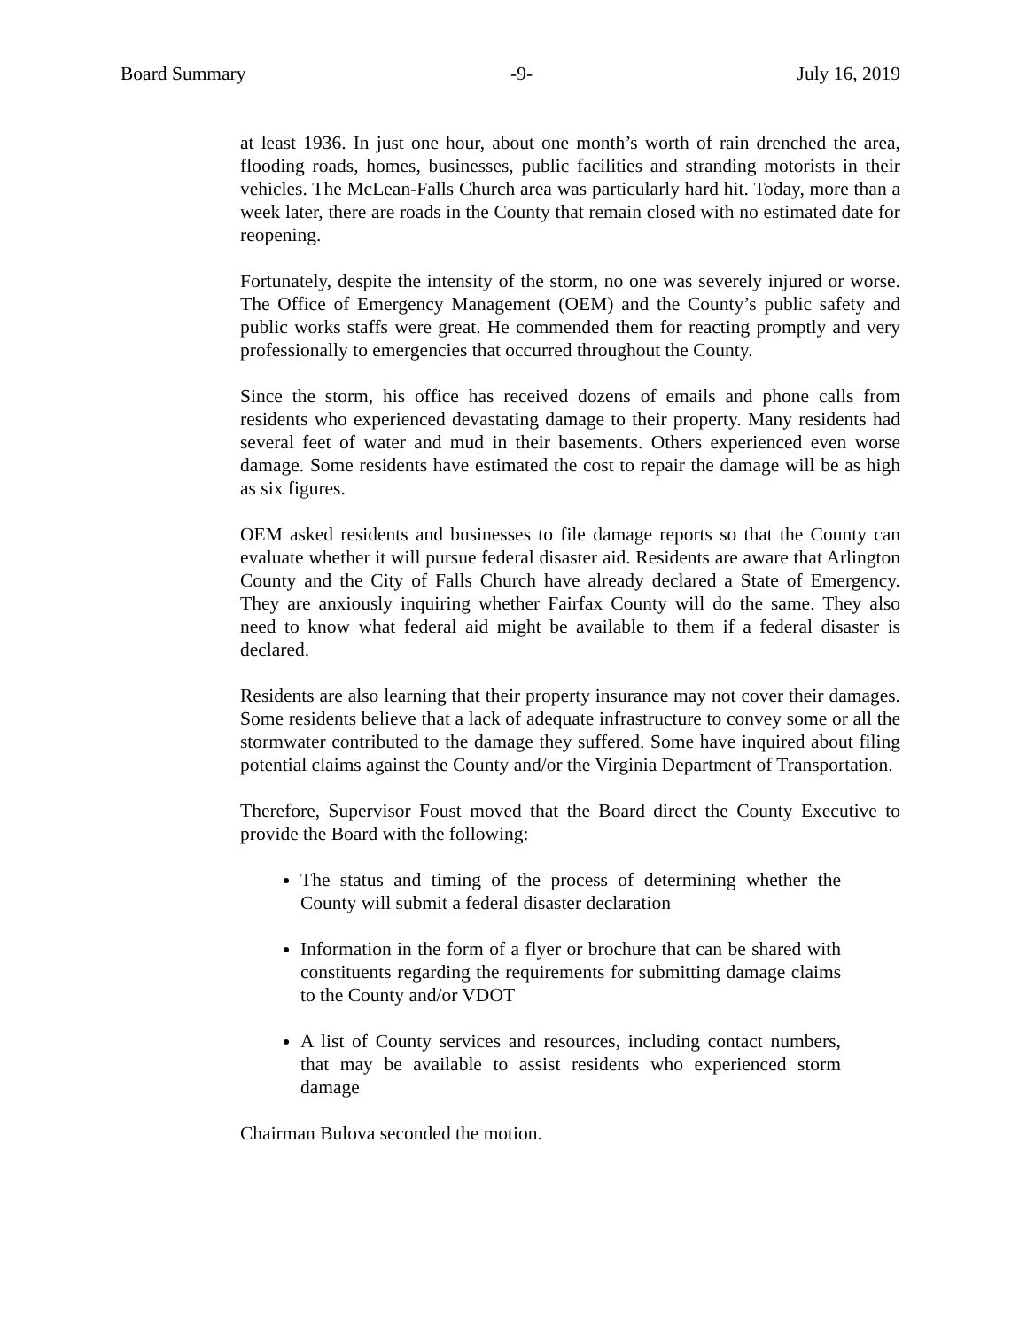Board Summary -9- July 16, 2019
at least 1936. In just one hour, about one month’s worth of rain drenched the area, flooding roads, homes, businesses, public facilities and stranding motorists in their vehicles. The McLean-Falls Church area was particularly hard hit. Today, more than a week later, there are roads in the County that remain closed with no estimated date for reopening.
Fortunately, despite the intensity of the storm, no one was severely injured or worse. The Office of Emergency Management (OEM) and the County’s public safety and public works staffs were great. He commended them for reacting promptly and very professionally to emergencies that occurred throughout the County.
Since the storm, his office has received dozens of emails and phone calls from residents who experienced devastating damage to their property. Many residents had several feet of water and mud in their basements. Others experienced even worse damage. Some residents have estimated the cost to repair the damage will be as high as six figures.
OEM asked residents and businesses to file damage reports so that the County can evaluate whether it will pursue federal disaster aid. Residents are aware that Arlington County and the City of Falls Church have already declared a State of Emergency. They are anxiously inquiring whether Fairfax County will do the same. They also need to know what federal aid might be available to them if a federal disaster is declared.
Residents are also learning that their property insurance may not cover their damages. Some residents believe that a lack of adequate infrastructure to convey some or all the stormwater contributed to the damage they suffered. Some have inquired about filing potential claims against the County and/or the Virginia Department of Transportation.
Therefore, Supervisor Foust moved that the Board direct the County Executive to provide the Board with the following:
The status and timing of the process of determining whether the County will submit a federal disaster declaration
Information in the form of a flyer or brochure that can be shared with constituents regarding the requirements for submitting damage claims to the County and/or VDOT
A list of County services and resources, including contact numbers, that may be available to assist residents who experienced storm damage
Chairman Bulova seconded the motion.